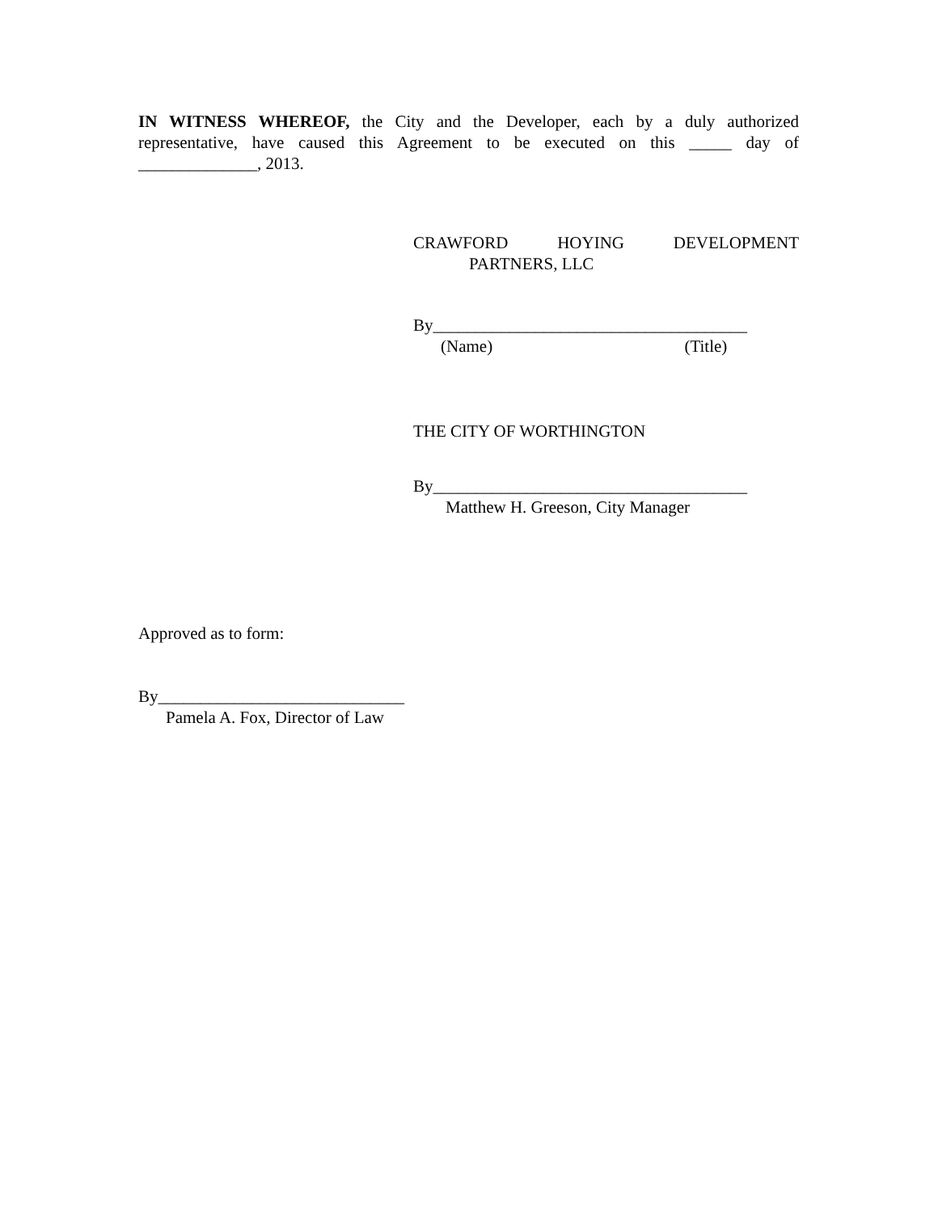IN WITNESS WHEREOF, the City and the Developer, each by a duly authorized representative, have caused this Agreement to be executed on this _____ day of ______________, 2013.
CRAWFORD HOYING DEVELOPMENT
PARTNERS, LLC
By_____________________________________
(Name) (Title)
THE CITY OF WORTHINGTON
By_____________________________________
Matthew H. Greeson, City Manager
Approved as to form:
By_____________________________
Pamela A. Fox, Director of Law